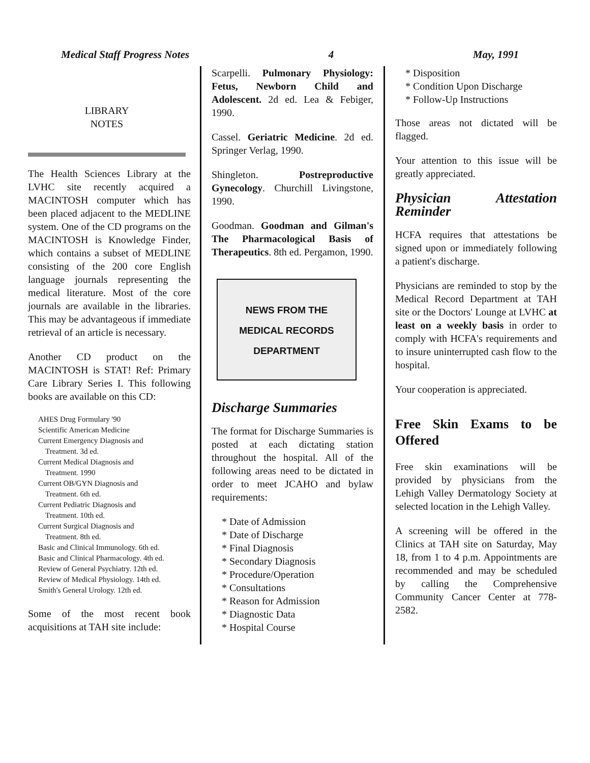Medical Staff Progress Notes 4 May, 1991
LIBRARY
NOTES
The Health Sciences Library at the LVHC site recently acquired a MACINTOSH computer which has been placed adjacent to the MEDLINE system. One of the CD programs on the MACINTOSH is Knowledge Finder, which contains a subset of MEDLINE consisting of the 200 core English language journals representing the medical literature. Most of the core journals are available in the libraries. This may be advantageous if immediate retrieval of an article is necessary.
Another CD product on the MACINTOSH is STAT! Ref: Primary Care Library Series I. This following books are available on this CD:
AHES Drug Formulary '90
Scientific American Medicine
Current Emergency Diagnosis and
Treatment. 3d ed.
Current Medical Diagnosis and
Treatment. 1990
Current OB/GYN Diagnosis and
Treatment. 6th ed.
Current Pediatric Diagnosis and
Treatment. 10th ed.
Current Surgical Diagnosis and
Treatment. 8th ed.
Basic and Clinical Immunology. 6th ed.
Basic and Clinical Pharmacology. 4th ed.
Review of General Psychiatry. 12th ed.
Review of Medical Physiology. 14th ed.
Smith's General Urology. 12th ed.
Some of the most recent book acquisitions at TAH site include:
Scarpelli. Pulmonary Physiology: Fetus, Newborn Child and Adolescent. 2d ed. Lea & Febiger, 1990.
Cassel. Geriatric Medicine. 2d ed. Springer Verlag, 1990.
Shingleton. Postreproductive Gynecology. Churchill Livingstone, 1990.
Goodman. Goodman and Gilman's The Pharmacological Basis of Therapeutics. 8th ed. Pergamon, 1990.
NEWS FROM THE
MEDICAL RECORDS
DEPARTMENT
Discharge Summaries
The format for Discharge Summaries is posted at each dictating station throughout the hospital. All of the following areas need to be dictated in order to meet JCAHO and bylaw requirements:
* Date of Admission
* Date of Discharge
* Final Diagnosis
* Secondary Diagnosis
* Procedure/Operation
* Consultations
* Reason for Admission
* Diagnostic Data
* Hospital Course
* Disposition
* Condition Upon Discharge
* Follow-Up Instructions
Those areas not dictated will be flagged.
Your attention to this issue will be greatly appreciated.
Physician Attestation Reminder
HCFA requires that attestations be signed upon or immediately following a patient's discharge.
Physicians are reminded to stop by the Medical Record Department at TAH site or the Doctors' Lounge at LVHC at least on a weekly basis in order to comply with HCFA's requirements and to insure uninterrupted cash flow to the hospital.
Your cooperation is appreciated.
Free Skin Exams to be Offered
Free skin examinations will be provided by physicians from the Lehigh Valley Dermatology Society at selected location in the Lehigh Valley.
A screening will be offered in the Clinics at TAH site on Saturday, May 18, from 1 to 4 p.m. Appointments are recommended and may be scheduled by calling the Comprehensive Community Cancer Center at 778-2582.